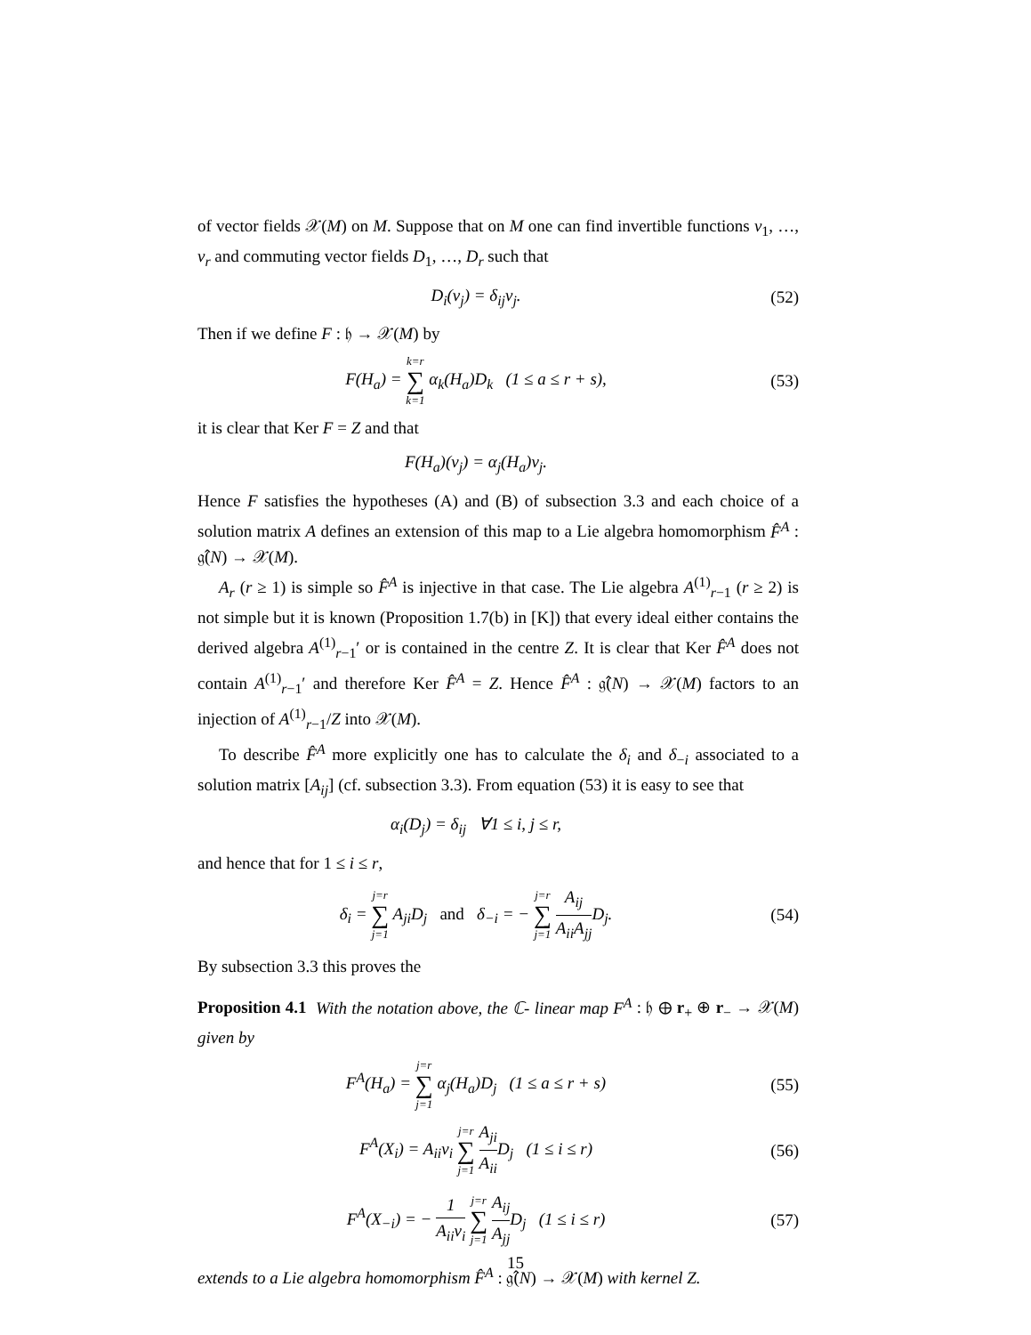of vector fields 𝒳(M) on M. Suppose that on M one can find invertible functions v<sub>1</sub>, …, v<sub>r</sub> and commuting vector fields D<sub>1</sub>, …, D<sub>r</sub> such that
D<sub>i</sub>(v<sub>j</sub>) = δ<sub>ij</sub>v<sub>j</sub>. (52)
Then if we define F : 𝔥 → 𝒳(M) by
F(H<sub>a</sub>) = k=r ∑ k=1 α<sub>k</sub>(H<sub>a</sub>)D<sub>k</sub> (1 ≤ a ≤ r + s), (53)
it is clear that Ker F = Z and that
F(H<sub>a</sub>)(v<sub>j</sub>) = α<sub>j</sub>(H<sub>a</sub>)v<sub>j</sub>.
Hence F satisfies the hypotheses (A) and (B) of subsection 3.3 and each choice of a solution matrix A defines an extension of this map to a Lie algebra homomorphism F̂<sup>A</sup> : 𝔤̂(N) → 𝒳(M).
A<sub>r</sub> (r ≥ 1) is simple so F̂<sup>A</sup> is injective in that case. The Lie algebra A<sup>(1)</sup><sub>r−1</sub> (r ≥ 2) is not simple but it is known (Proposition 1.7(b) in [K]) that every ideal either contains the derived algebra A<sup>(1)</sup><sub>r−1</sub>′ or is contained in the centre Z. It is clear that Ker F̂<sup>A</sup> does not contain A<sup>(1)</sup><sub>r−1</sub>′ and therefore Ker F̂<sup>A</sup> = Z. Hence F̂<sup>A</sup> : 𝔤̂(N) → 𝒳(M) factors to an injection of A<sup>(1)</sup><sub>r−1</sub>/Z into 𝒳(M).
To describe F̂<sup>A</sup> more explicitly one has to calculate the δ<sub>i</sub> and δ<sub>−i</sub> associated to a solution matrix [A<sub>ij</sub>] (cf. subsection 3.3). From equation (53) it is easy to see that
α<sub>i</sub>(D<sub>j</sub>) = δ<sub>ij</sub> ∀1 ≤ i, j ≤ r,
and hence that for 1 ≤ i ≤ r,
δ<sub>i</sub> = j=r ∑ j=1 A<sub>ji</sub>D<sub>j</sub> and δ<sub>−i</sub> = − j=r ∑ j=1 A<sub>ij</sub> A<sub>ii</sub>A<sub>jj</sub> D<sub>j</sub>. (54)
By subsection 3.3 this proves the
Proposition 4.1 With the notation above, the ℂ- linear map F<sup>A</sup> : 𝔥 ⊕ r<sub>+</sub> ⊕ r<sub>−</sub> → 𝒳(M) given by
F<sup>A</sup>(H<sub>a</sub>) = j=r ∑ j=1 α<sub>j</sub>(H<sub>a</sub>)D<sub>j</sub> (1 ≤ a ≤ r + s) (55)
F<sup>A</sup>(X<sub>i</sub>) = A<sub>ii</sub>v<sub>i</sub> j=r ∑ j=1 A<sub>ji</sub> A<sub>ii</sub> D<sub>j</sub> (1 ≤ i ≤ r) (56)
F<sup>A</sup>(X<sub>−i</sub>) = − 1 A<sub>ii</sub>v<sub>i</sub> j=r ∑ j=1 A<sub>ij</sub> A<sub>jj</sub> D<sub>j</sub> (1 ≤ i ≤ r) (57)
extends to a Lie algebra homomorphism F̂<sup>A</sup> : 𝔤̂(N) → 𝒳(M) with kernel Z.
15